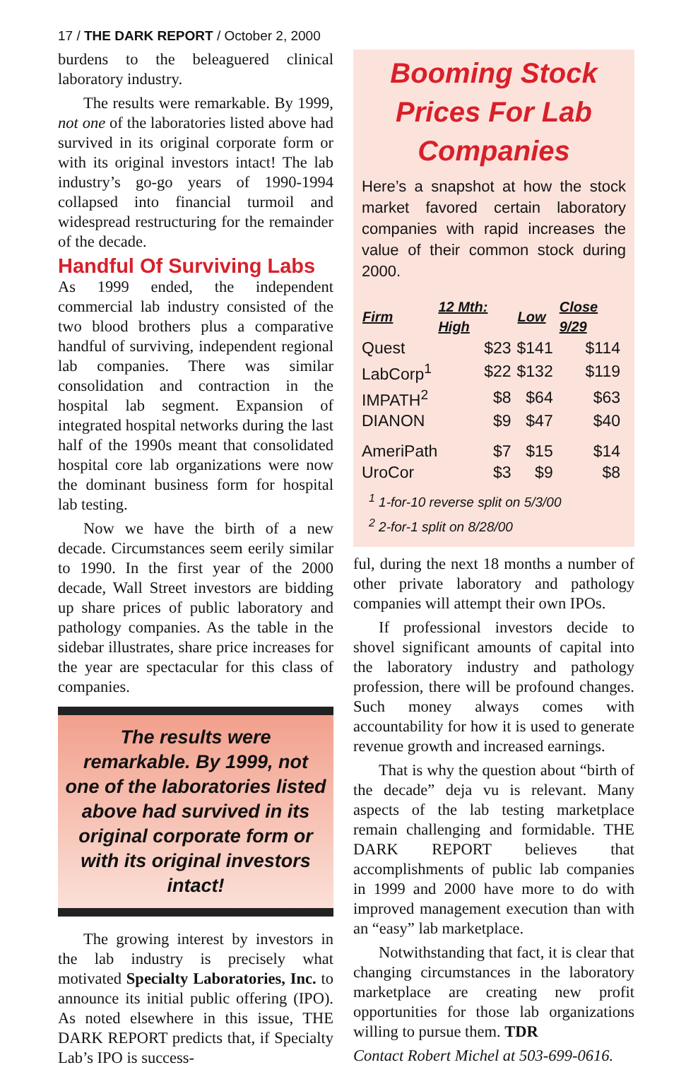17 / THE DARK REPORT / October 2, 2000
burdens to the beleaguered clinical laboratory industry.
The results were remarkable. By 1999, not one of the laboratories listed above had survived in its original corporate form or with its original investors intact! The lab industry’s go-go years of 1990-1994 collapsed into financial turmoil and widespread restructuring for the remainder of the decade.
Handful Of Surviving Labs
As 1999 ended, the independent commercial lab industry consisted of the two blood brothers plus a comparative handful of surviving, independent regional lab companies. There was similar consolidation and contraction in the hospital lab segment. Expansion of integrated hospital networks during the last half of the 1990s meant that consolidated hospital core lab organizations were now the dominant business form for hospital lab testing.
Now we have the birth of a new decade. Circumstances seem eerily similar to 1990. In the first year of the 2000 decade, Wall Street investors are bidding up share prices of public laboratory and pathology companies. As the table in the sidebar illustrates, share price increases for the year are spectacular for this class of companies.
The results were remarkable. By 1999, not one of the laboratories listed above had survived in its original corporate form or with its original investors intact!
The growing interest by investors in the lab industry is precisely what motivated Specialty Laboratories, Inc. to announce its initial public offering (IPO). As noted elsewhere in this issue, THE DARK REPORT predicts that, if Specialty Lab’s IPO is success-
Booming Stock Prices For Lab Companies
Here’s a snapshot at how the stock market favored certain laboratory companies with rapid increases the value of their common stock during 2000.
| Firm | 12 Mth: High | Low | Close 9/29 |
| --- | --- | --- | --- |
| Quest | $23 | $141 | $114 |
| LabCorp<sup>1</sup> | $22 | $132 | $119 |
| IMPATH<sup>2</sup> | $8 | $64 | $63 |
| DIANON | $9 | $47 | $40 |
| AmeriPath | $7 | $15 | $14 |
| UroCor | $3 | $9 | $8 |
<sup>1</sup> 1-for-10 reverse split on 5/3/00
<sup>2</sup> 2-for-1 split on 8/28/00
ful, during the next 18 months a number of other private laboratory and pathology companies will attempt their own IPOs.
If professional investors decide to shovel significant amounts of capital into the laboratory industry and pathology profession, there will be profound changes. Such money always comes with accountability for how it is used to generate revenue growth and increased earnings.
That is why the question about “birth of the decade” deja vu is relevant. Many aspects of the lab testing marketplace remain challenging and formidable. THE DARK REPORT believes that accomplishments of public lab companies in 1999 and 2000 have more to do with improved management execution than with an “easy” lab marketplace.
Notwithstanding that fact, it is clear that changing circumstances in the laboratory marketplace are creating new profit opportunities for those lab organizations willing to pursue them. TDR
Contact Robert Michel at 503-699-0616.